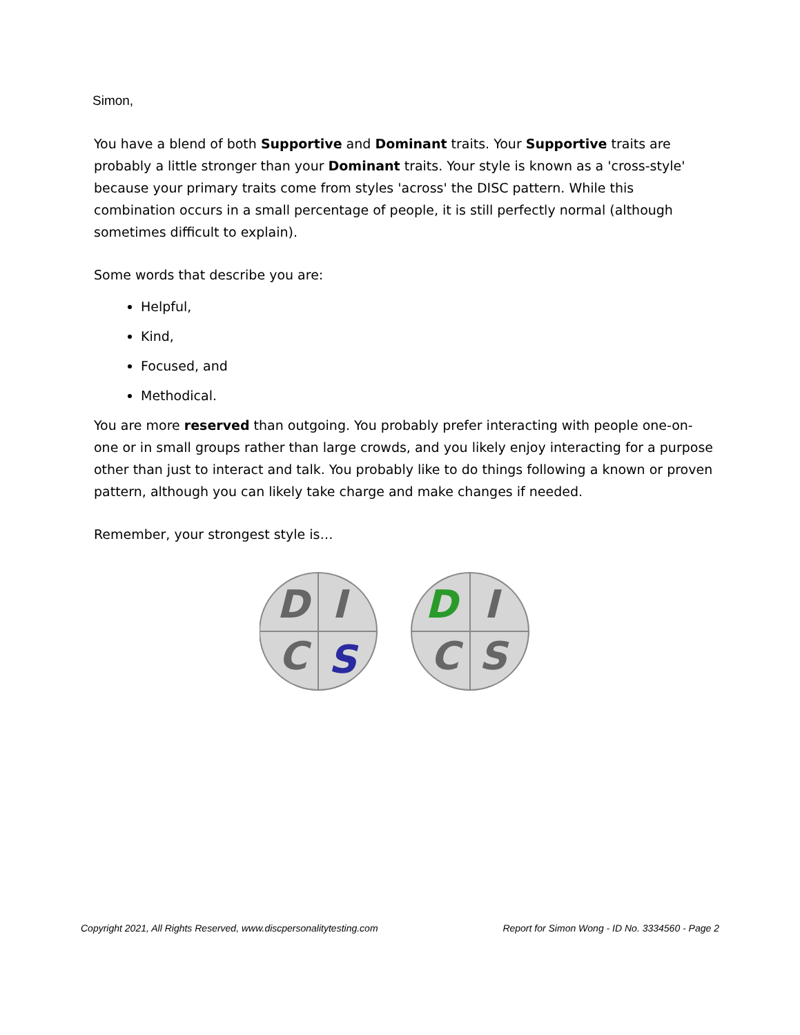Simon,
You have a blend of both Supportive and Dominant traits. Your Supportive traits are probably a little stronger than your Dominant traits. Your style is known as a 'cross-style' because your primary traits come from styles 'across' the DISC pattern. While this combination occurs in a small percentage of people, it is still perfectly normal (although sometimes difficult to explain).
Some words that describe you are:
Helpful,
Kind,
Focused, and
Methodical.
You are more reserved than outgoing. You probably prefer interacting with people one-on-one or in small groups rather than large crowds, and you likely enjoy interacting for a purpose other than just to interact and talk. You probably like to do things following a known or proven pattern, although you can likely take charge and make changes if needed.
Remember, your strongest style is…
D
I
C
S
D
I
C
S
Copyright 2021, All Rights Reserved, www.discpersonalitytesting.com Report for Simon Wong - ID No. 3334560 - Page 2